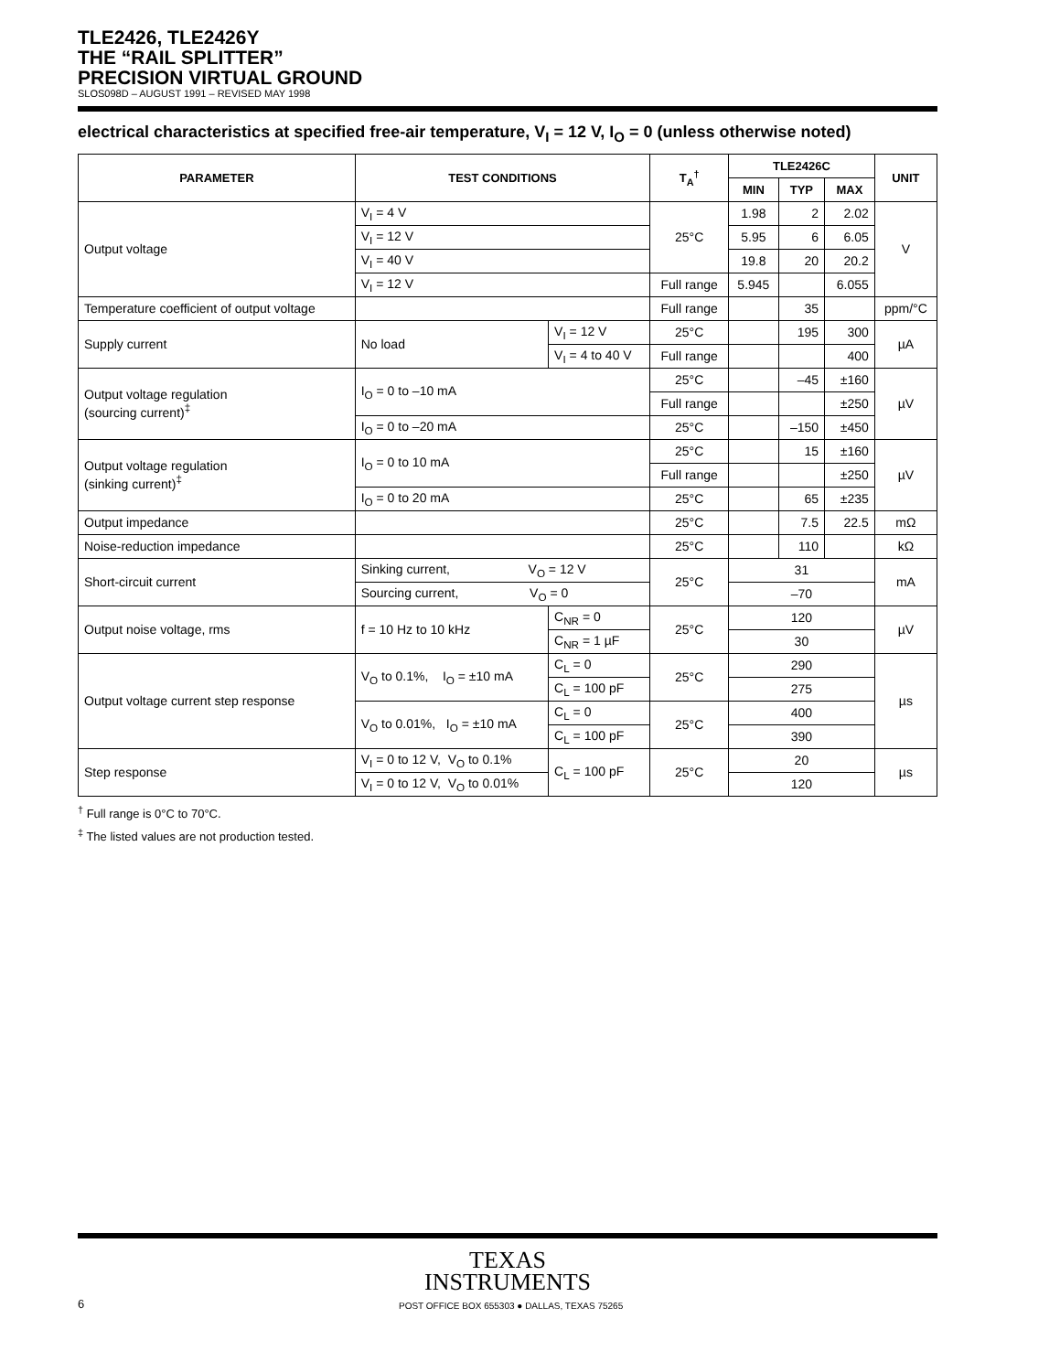TLE2426, TLE2426Y
THE “RAIL SPLITTER”
PRECISION VIRTUAL GROUND
SLOS098D – AUGUST 1991 – REVISED MAY 1998
electrical characteristics at specified free-air temperature, V<sub>I</sub> = 12 V, I<sub>O</sub> = 0 (unless otherwise noted)
| PARAMETER | TEST CONDITIONS | | T<sub>A</sub><sup>†</sup> | TLE2426C | | | UNIT |
| --- | --- | --- | --- | --- | --- | --- | --- |
| | | | | MIN | TYP | MAX | |
| Output voltage | V<sub>I</sub> = 4 V | | 25°C | 1.98 | 2 | 2.02 | V |
| | V<sub>I</sub> = 12 V | | | 5.95 | 6 | 6.05 | |
| | V<sub>I</sub> = 40 V | | | 19.8 | 20 | 20.2 | |
| | V<sub>I</sub> = 12 V | | Full range | 5.945 | | 6.055 | |
| Temperature coefficient of output voltage | | | Full range | | 35 | | ppm/°C |
| Supply current | No load | V<sub>I</sub> = 12 V | 25°C | | 195 | 300 | µA |
| | | V<sub>I</sub> = 4 to 40 V | Full range | | | 400 | |
| Output voltage regulation (sourcing current)<sup>‡</sup> | I<sub>O</sub> = 0 to –10 mA | | 25°C | | –45 | ±160 | µV |
| | | | Full range | | | ±250 | |
| | I<sub>O</sub> = 0 to –20 mA | | 25°C | | –150 | ±450 | |
| Output voltage regulation (sinking current)<sup>‡</sup> | I<sub>O</sub> = 0 to 10 mA | | 25°C | | 15 | ±160 | µV |
| | | | Full range | | | ±250 | |
| | I<sub>O</sub> = 0 to 20 mA | | 25°C | | 65 | ±235 | |
| Output impedance | | | 25°C | | 7.5 | 22.5 | mΩ |
| Noise-reduction impedance | | | 25°C | | 110 | | kΩ |
| Short-circuit current | Sinking current, V<sub>O</sub> = 12 V | | 25°C | 31 | | | mA |
| | Sourcing current, V<sub>O</sub> = 0 | | | –70 | | | |
| Output noise voltage, rms | f = 10 Hz to 10 kHz | C<sub>NR</sub> = 0 | 25°C | 120 | | | µV |
| | | C<sub>NR</sub> = 1 µF | | 30 | | | |
| Output voltage current step response | V<sub>O</sub> to 0.1%, I<sub>O</sub> = ±10 mA | C<sub>L</sub> = 0 | 25°C | 290 | | | µs |
| | | C<sub>L</sub> = 100 pF | | 275 | | | |
| | V<sub>O</sub> to 0.01%, I<sub>O</sub> = ±10 mA | C<sub>L</sub> = 0 | 25°C | 400 | | | |
| | | C<sub>L</sub> = 100 pF | | 390 | | | |
| Step response | V<sub>I</sub> = 0 to 12 V, V<sub>O</sub> to 0.1% | C<sub>L</sub> = 100 pF | 25°C | 20 | | | µs |
| | V<sub>I</sub> = 0 to 12 V, V<sub>O</sub> to 0.01% | | | 120 | | | |
<sup>†</sup> Full range is 0°C to 70°C.
<sup>‡</sup> The listed values are not production tested.
TEXAS
INSTRUMENTS
6 POST OFFICE BOX 655303 ● DALLAS, TEXAS 75265